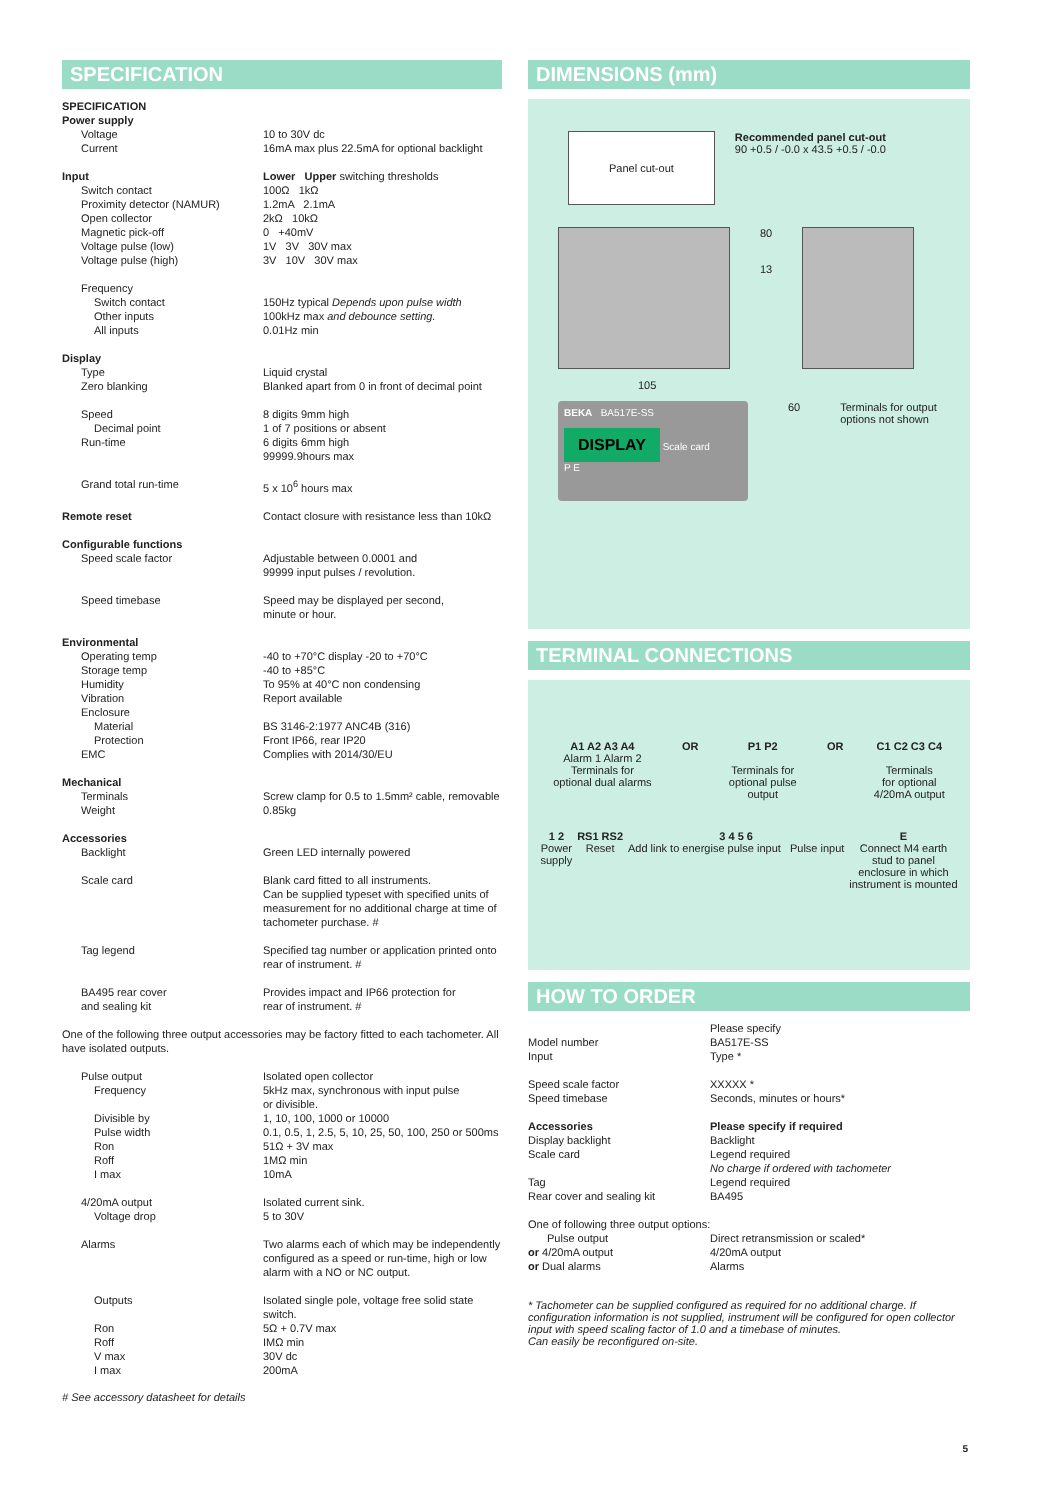SPECIFICATION
| SPECIFICATION | |
| Power supply | |
| Voltage | 10 to 30V dc |
| Current | 16mA max plus 22.5mA for optional backlight |
| Input | Lower Upper switching thresholds |
| Switch contact | 100Ω 1kΩ |
| Proximity detector (NAMUR) | 1.2mA 2.1mA |
| Open collector | 2kΩ 10kΩ |
| Magnetic pick-off | 0 +40mV |
| Voltage pulse (low) | 1V 3V 30V max |
| Voltage pulse (high) | 3V 10V 30V max |
| Frequency | |
| Switch contact | 150Hz typical Depends upon pulse width |
| Other inputs | 100kHz max and debounce setting. |
| All inputs | 0.01Hz min |
| Display | |
| Type | Liquid crystal |
| Zero blanking | Blanked apart from 0 in front of decimal point |
| Speed | 8 digits 9mm high |
| Decimal point | 1 of 7 positions or absent |
| Run-time | 6 digits 6mm high 99999.9hours max |
| Grand total run-time | 5 x 10<sup>6</sup> hours max |
| Remote reset | Contact closure with resistance less than 10kΩ |
| Configurable functions | |
| Speed scale factor | Adjustable between 0.0001 and 99999 input pulses / revolution. |
| Speed timebase | Speed may be displayed per second, minute or hour. |
| Environmental | |
| Operating temp | -40 to +70°C display -20 to +70°C |
| Storage temp | -40 to +85°C |
| Humidity | To 95% at 40°C non condensing |
| Vibration | Report available |
| Enclosure | |
| Material | BS 3146-2:1977 ANC4B (316) |
| Protection | Front IP66, rear IP20 |
| EMC | Complies with 2014/30/EU |
| Mechanical | |
| Terminals | Screw clamp for 0.5 to 1.5mm² cable, removable |
| Weight | 0.85kg |
| Accessories | |
| Backlight | Green LED internally powered |
| Scale card | Blank card fitted to all instruments. Can be supplied typeset with specified units of measurement for no additional charge at time of tachometer purchase. # |
| Tag legend | Specified tag number or application printed onto rear of instrument. # |
| BA495 rear cover and sealing kit | Provides impact and IP66 protection for rear of instrument. # |
| One of the following three output accessories may be factory fitted to each tachometer. All have isolated outputs. | |
| Pulse output | Isolated open collector |
| Frequency | 5kHz max, synchronous with input pulse or divisible. |
| Divisible by | 1, 10, 100, 1000 or 10000 |
| Pulse width | 0.1, 0.5, 1, 2.5, 5, 10, 25, 50, 100, 250 or 500ms |
| Ron | 51Ω + 3V max |
| Roff | 1MΩ min |
| I max | 10mA |
| 4/20mA output | Isolated current sink. |
| Voltage drop | 5 to 30V |
| Alarms | Two alarms each of which may be independently configured as a speed or run-time, high or low alarm with a NO or NC output. |
| Outputs | Isolated single pole, voltage free solid state switch. |
| Ron | 5Ω + 0.7V max |
| Roff | IMΩ min |
| V max | 30V dc |
| I max | 200mA |
# See accessory datasheet for details
DIMENSIONS (mm)
Panel cut-out
Recommended panel cut-out
90 +0.5 / -0.0 x 43.5 +0.5 / -0.0
80
13
105
BEKA BA517E-SS
DISPLAY Scale card
P E
60 Terminals for output
options not shown
TERMINAL CONNECTIONS
A1 A2 A3 A4
Alarm 1 Alarm 2
Terminals for
optional dual alarms
OR P1 P2
Terminals for
optional pulse
output
OR C1 C2 C3 C4
Terminals
for optional
4/20mA output
1 2
Power
supply
RS1 RS2
Reset
3 4 5 6
Add link to energise pulse input Pulse input
E
Connect M4 earth
stud to panel
enclosure in which
instrument is mounted
HOW TO ORDER
| | Please specify |
| Model number | BA517E-SS |
| Input | Type * |
| Speed scale factor | XXXXX * |
| Speed timebase | Seconds, minutes or hours* |
| Accessories | Please specify if required |
| Display backlight | Backlight |
| Scale card | Legend required No charge if ordered with tachometer |
| Tag | Legend required |
| Rear cover and sealing kit | BA495 |
| One of following three output options: | |
| Pulse output | Direct retransmission or scaled* |
| or 4/20mA output | 4/20mA output |
| or Dual alarms | Alarms |
* Tachometer can be supplied configured as required for no additional charge. If configuration information is not supplied, instrument will be configured for open collector input with speed scaling factor of 1.0 and a timebase of minutes.
Can easily be reconfigured on-site.
5